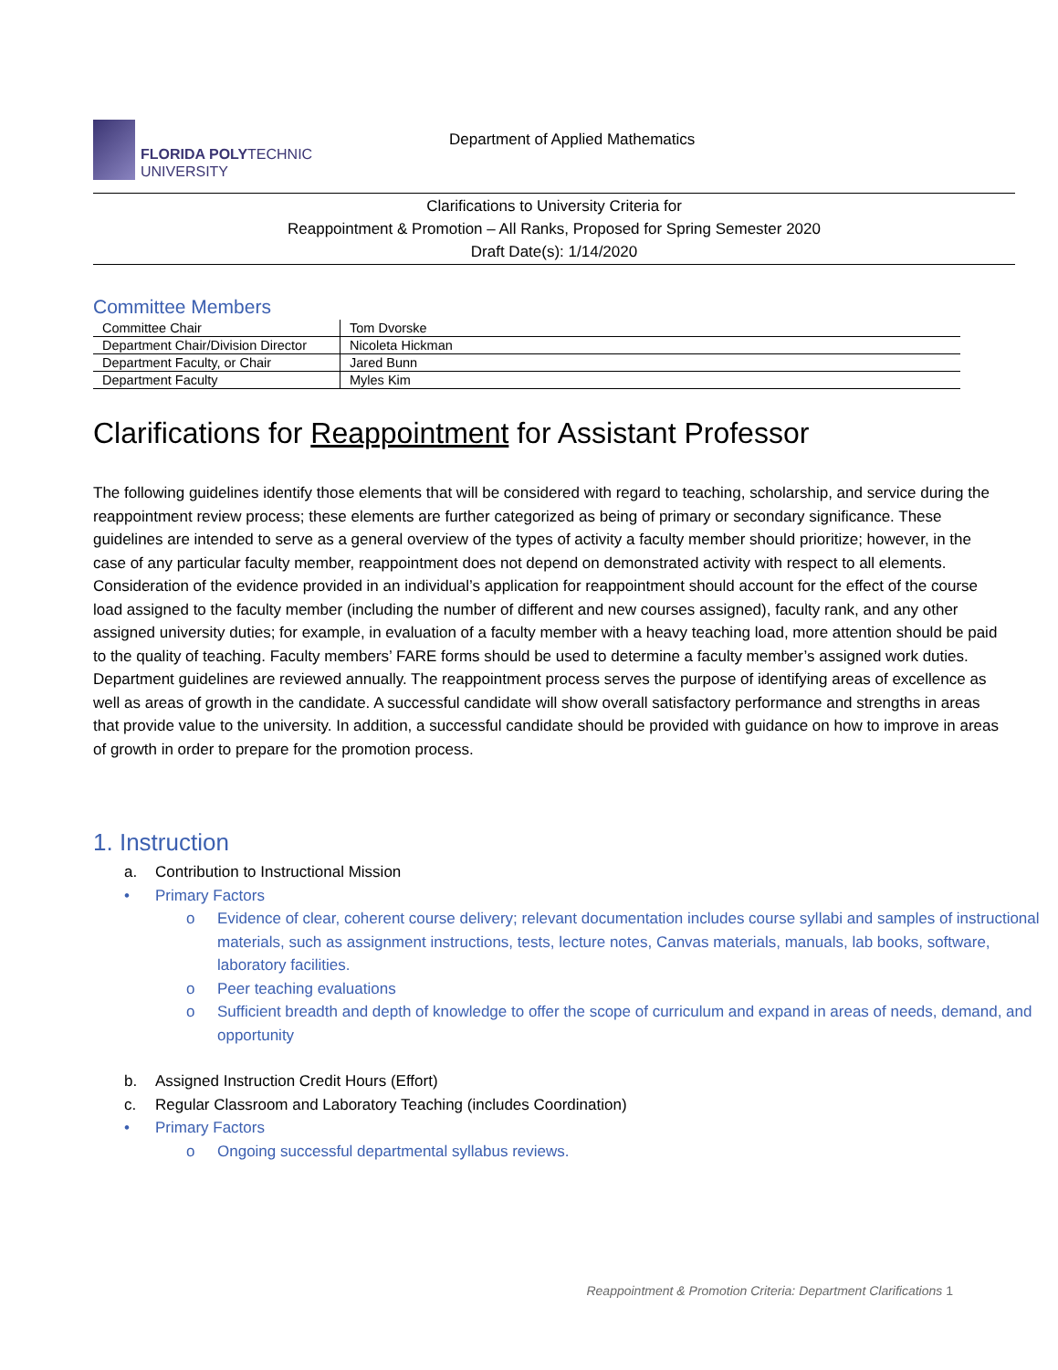FLORIDA POLYTECHNIC
UNIVERSITY
Department of Applied Mathematics
Clarifications to University Criteria for
Reappointment & Promotion – All Ranks, Proposed for Spring Semester 2020
Draft Date(s): 1/14/2020
Committee Members
| Committee Chair | Tom Dvorske |
| Department Chair/Division Director | Nicoleta Hickman |
| Department Faculty, or Chair | Jared Bunn |
| Department Faculty | Myles Kim |
Clarifications for Reappointment for Assistant Professor
The following guidelines identify those elements that will be considered with regard to teaching, scholarship, and service during the reappointment review process; these elements are further categorized as being of primary or secondary significance. These guidelines are intended to serve as a general overview of the types of activity a faculty member should prioritize; however, in the case of any particular faculty member, reappointment does not depend on demonstrated activity with respect to all elements. Consideration of the evidence provided in an individual’s application for reappointment should account for the effect of the course load assigned to the faculty member (including the number of different and new courses assigned), faculty rank, and any other assigned university duties; for example, in evaluation of a faculty member with a heavy teaching load, more attention should be paid to the quality of teaching. Faculty members’ FARE forms should be used to determine a faculty member’s assigned work duties. Department guidelines are reviewed annually. The reappointment process serves the purpose of identifying areas of excellence as well as areas of growth in the candidate. A successful candidate will show overall satisfactory performance and strengths in areas that provide value to the university. In addition, a successful candidate should be provided with guidance on how to improve in areas of growth in order to prepare for the promotion process.
1. Instruction
a. Contribution to Instructional Mission
• Primary Factors
o Evidence of clear, coherent course delivery; relevant documentation includes course syllabi and samples of instructional materials, such as assignment instructions, tests, lecture notes, Canvas materials, manuals, lab books, software, laboratory facilities.
o Peer teaching evaluations
o Sufficient breadth and depth of knowledge to offer the scope of curriculum and expand in areas of needs, demand, and opportunity
b. Assigned Instruction Credit Hours (Effort)
c. Regular Classroom and Laboratory Teaching (includes Coordination)
• Primary Factors
o Ongoing successful departmental syllabus reviews.
Reappointment & Promotion Criteria: Department Clarifications 1